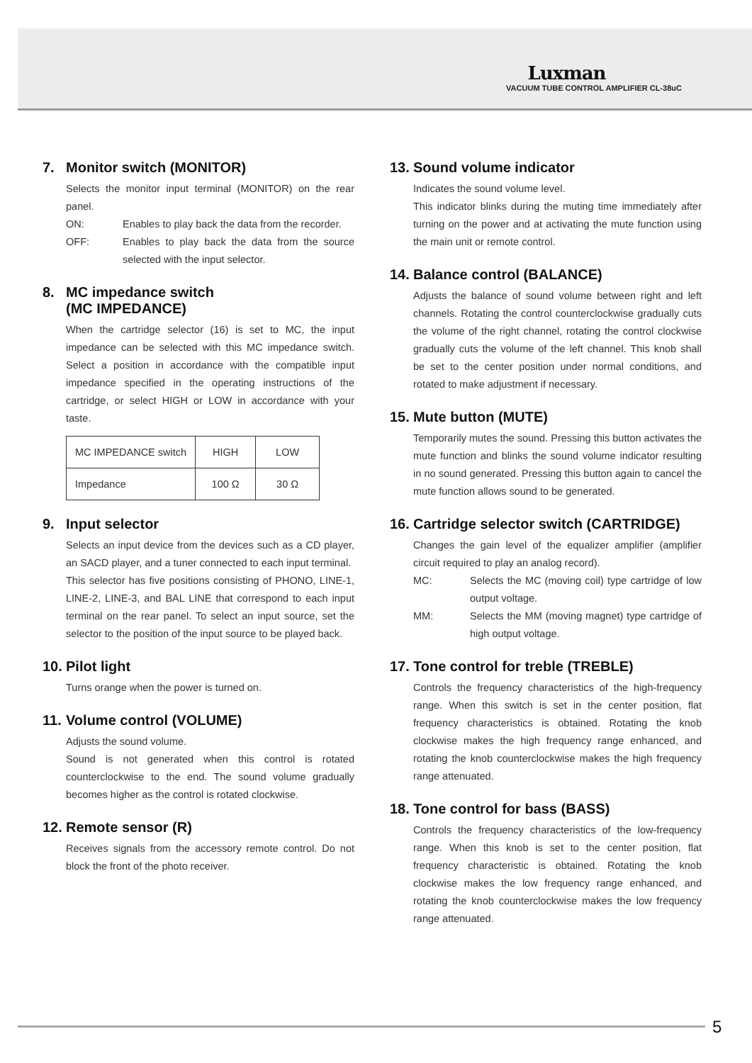Luxman
VACUUM TUBE CONTROL AMPLIFIER CL-38uC
7. Monitor switch (MONITOR)
Selects the monitor input terminal (MONITOR) on the rear panel.
ON: Enables to play back the data from the recorder.
OFF: Enables to play back the data from the source selected with the input selector.
8. MC impedance switch
(MC IMPEDANCE)
When the cartridge selector (16) is set to MC, the input impedance can be selected with this MC impedance switch. Select a position in accordance with the compatible input impedance specified in the operating instructions of the cartridge, or select HIGH or LOW in accordance with your taste.
| MC IMPEDANCE switch | HIGH | LOW |
| Impedance | 100 Ω | 30 Ω |
9. Input selector
Selects an input device from the devices such as a CD player, an SACD player, and a tuner connected to each input terminal.
This selector has five positions consisting of PHONO, LINE-1, LINE-2, LINE-3, and BAL LINE that correspond to each input terminal on the rear panel. To select an input source, set the selector to the position of the input source to be played back.
10. Pilot light
Turns orange when the power is turned on.
11. Volume control (VOLUME)
Adjusts the sound volume.
Sound is not generated when this control is rotated counterclockwise to the end. The sound volume gradually becomes higher as the control is rotated clockwise.
12. Remote sensor (R)
Receives signals from the accessory remote control. Do not block the front of the photo receiver.
13. Sound volume indicator
Indicates the sound volume level.
This indicator blinks during the muting time immediately after turning on the power and at activating the mute function using the main unit or remote control.
14. Balance control (BALANCE)
Adjusts the balance of sound volume between right and left channels. Rotating the control counterclockwise gradually cuts the volume of the right channel, rotating the control clockwise gradually cuts the volume of the left channel. This knob shall be set to the center position under normal conditions, and rotated to make adjustment if necessary.
15. Mute button (MUTE)
Temporarily mutes the sound. Pressing this button activates the mute function and blinks the sound volume indicator resulting in no sound generated. Pressing this button again to cancel the mute function allows sound to be generated.
16. Cartridge selector switch (CARTRIDGE)
Changes the gain level of the equalizer amplifier (amplifier circuit required to play an analog record).
MC: Selects the MC (moving coil) type cartridge of low output voltage.
MM: Selects the MM (moving magnet) type cartridge of high output voltage.
17. Tone control for treble (TREBLE)
Controls the frequency characteristics of the high-frequency range. When this switch is set in the center position, flat frequency characteristics is obtained. Rotating the knob clockwise makes the high frequency range enhanced, and rotating the knob counterclockwise makes the high frequency range attenuated.
18. Tone control for bass (BASS)
Controls the frequency characteristics of the low-frequency range. When this knob is set to the center position, flat frequency characteristic is obtained. Rotating the knob clockwise makes the low frequency range enhanced, and rotating the knob counterclockwise makes the low frequency range attenuated.
5